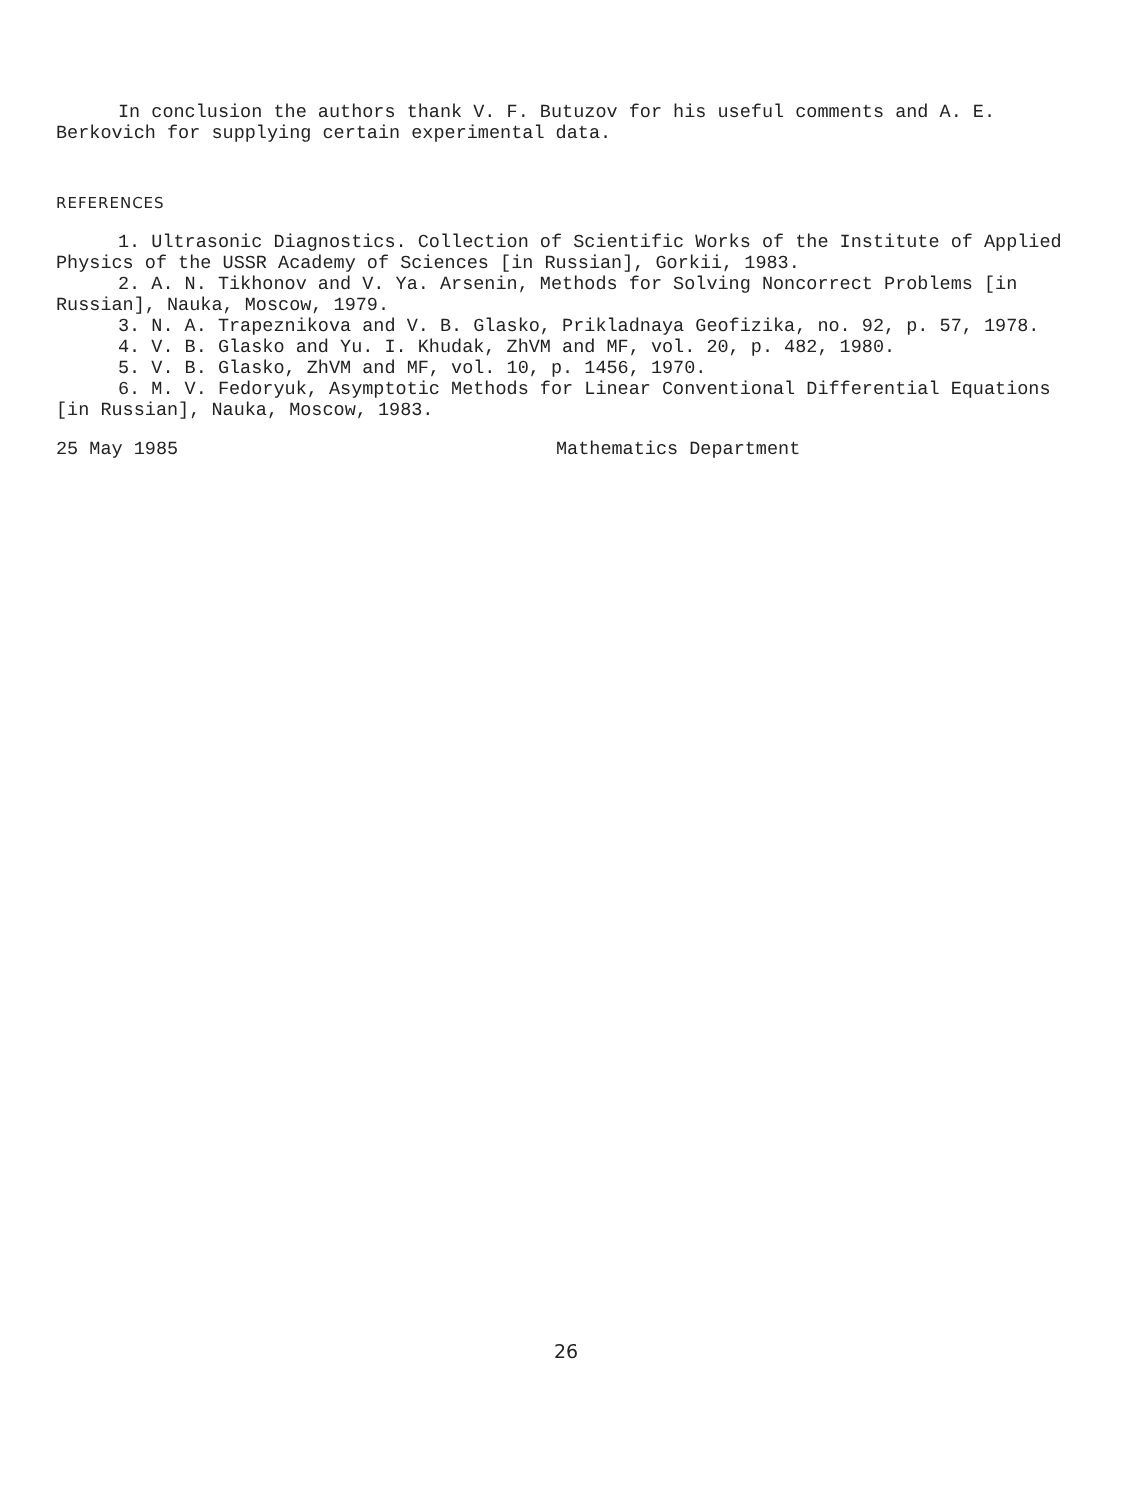In conclusion the authors thank V. F. Butuzov for his useful comments and A. E. Berkovich for supplying certain experimental data.
REFERENCES
1. Ultrasonic Diagnostics. Collection of Scientific Works of the Institute of Applied Physics of the USSR Academy of Sciences [in Russian], Gorkii, 1983.
2. A. N. Tikhonov and V. Ya. Arsenin, Methods for Solving Noncorrect Problems [in Russian], Nauka, Moscow, 1979.
3. N. A. Trapeznikova and V. B. Glasko, Prikladnaya Geofizika, no. 92, p. 57, 1978.
4. V. B. Glasko and Yu. I. Khudak, ZhVM and MF, vol. 20, p. 482, 1980.
5. V. B. Glasko, ZhVM and MF, vol. 10, p. 1456, 1970.
6. M. V. Fedoryuk, Asymptotic Methods for Linear Conventional Differential Equations [in Russian], Nauka, Moscow, 1983.
25 May 1985 Mathematics Department
26